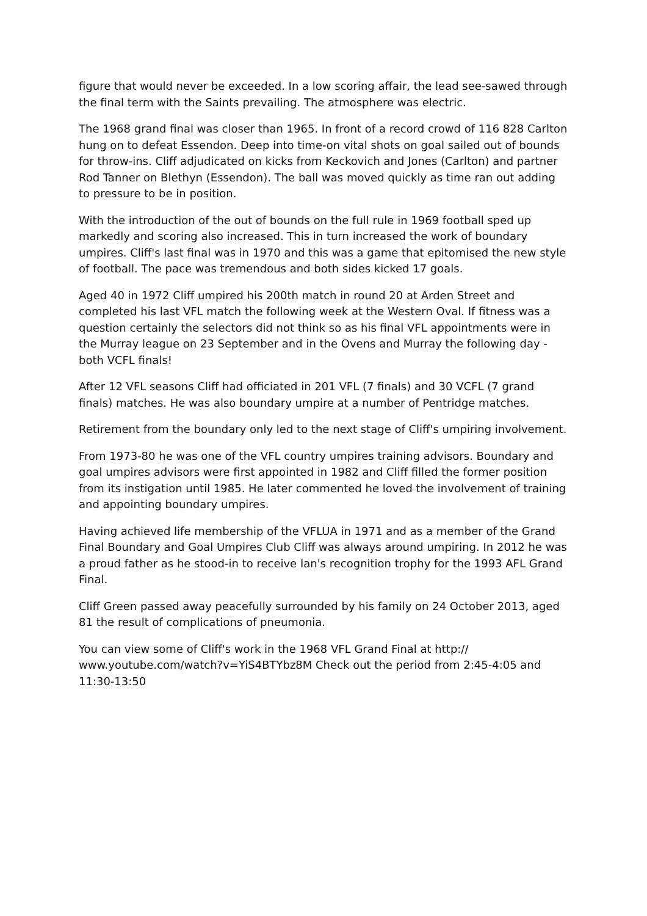figure that would never be exceeded. In a low scoring affair, the lead see-sawed through the final term with the Saints prevailing. The atmosphere was electric.
The 1968 grand final was closer than 1965. In front of a record crowd of 116 828 Carlton hung on to defeat Essendon. Deep into time-on vital shots on goal sailed out of bounds for throw-ins. Cliff adjudicated on kicks from Keckovich and Jones (Carlton) and partner Rod Tanner on Blethyn (Essendon). The ball was moved quickly as time ran out adding to pressure to be in position.
With the introduction of the out of bounds on the full rule in 1969 football sped up markedly and scoring also increased. This in turn increased the work of boundary umpires. Cliff's last final was in 1970 and this was a game that epitomised the new style of football. The pace was tremendous and both sides kicked 17 goals.
Aged 40 in 1972 Cliff umpired his 200th match in round 20 at Arden Street and completed his last VFL match the following week at the Western Oval. If fitness was a question certainly the selectors did not think so as his final VFL appointments were in the Murray league on 23 September and in the Ovens and Murray the following day - both VCFL finals!
After 12 VFL seasons Cliff had officiated in 201 VFL (7 finals) and 30 VCFL (7 grand finals) matches. He was also boundary umpire at a number of Pentridge matches.
Retirement from the boundary only led to the next stage of Cliff's umpiring involvement.
From 1973-80 he was one of the VFL country umpires training advisors. Boundary and goal umpires advisors were first appointed in 1982 and Cliff filled the former position from its instigation until 1985. He later commented he loved the involvement of training and appointing boundary umpires.
Having achieved life membership of the VFLUA in 1971 and as a member of the Grand Final Boundary and Goal Umpires Club Cliff was always around umpiring. In 2012 he was a proud father as he stood-in to receive Ian's recognition trophy for the 1993 AFL Grand Final.
Cliff Green passed away peacefully surrounded by his family on 24 October 2013, aged 81 the result of complications of pneumonia.
You can view some of Cliff's work in the 1968 VFL Grand Final at http://
www.youtube.com/watch?v=YiS4BTYbz8M Check out the period from 2:45-4:05 and 11:30-13:50